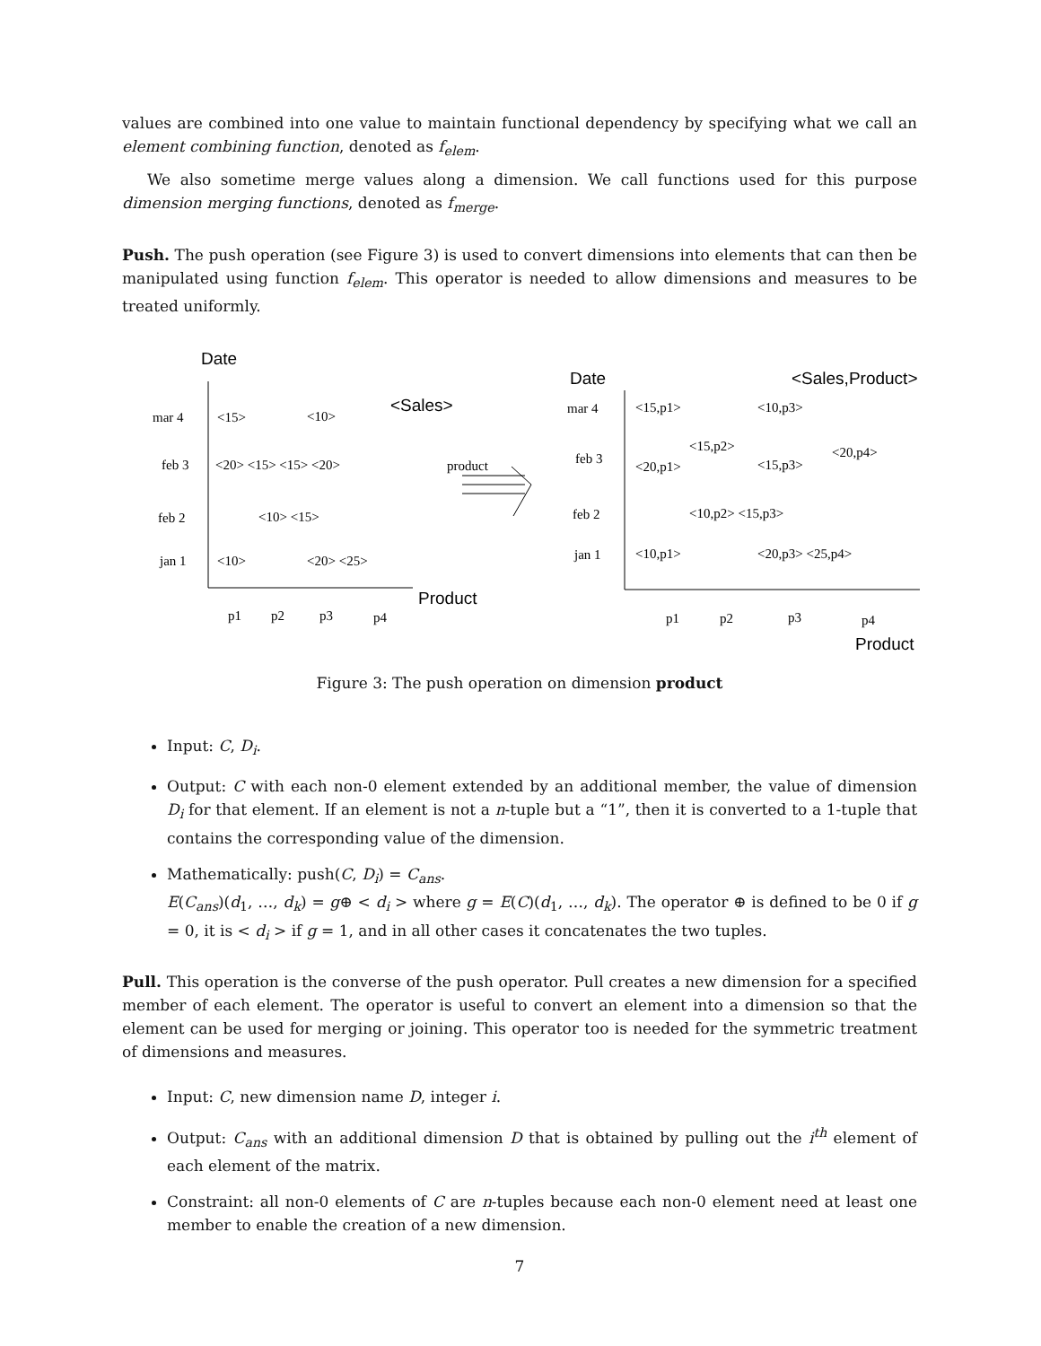values are combined into one value to maintain functional dependency by specifying what we call an element combining function, denoted as f<sub>elem</sub>.
We also sometime merge values along a dimension. We call functions used for this purpose dimension merging functions, denoted as f<sub>merge</sub>.
Push. The push operation (see Figure 3) is used to convert dimensions into elements that can then be manipulated using function f<sub>elem</sub>. This operator is needed to allow dimensions and measures to be treated uniformly.
Date
<Sales>
Product
Date
<Sales,Product>
Product
mar 4
<15>
<10>
feb 3
<20> <15> <15> <20>
product
feb 2
<10> <15>
jan 1
<10>
<20> <25>
p1
p2
p3
p4
mar 4
<15,p1>
<10,p3>
<15,p2>
<20,p4>
feb 3
<20,p1>
<15,p3>
feb 2
<10,p2> <15,p3>
jan 1
<10,p1>
<20,p3> <25,p4>
p1
p2
p3
p4
Figure 3: The push operation on dimension product
Input: C, D<sub>i</sub>.
Output: C with each non-0 element extended by an additional member, the value of dimension D<sub>i</sub> for that element. If an element is not a n-tuple but a “1”, then it is converted to a 1-tuple that contains the corresponding value of the dimension.
Mathematically: push(C, D<sub>i</sub>) = C<sub>ans</sub>.
E(C<sub>ans</sub>)(d<sub>1</sub>, …, d<sub>k</sub>) = g⊕ < d<sub>i</sub> > where g = E(C)(d<sub>1</sub>, …, d<sub>k</sub>). The operator ⊕ is defined to be 0 if g = 0, it is < d<sub>i</sub> > if g = 1, and in all other cases it concatenates the two tuples.
Pull. This operation is the converse of the push operator. Pull creates a new dimension for a specified member of each element. The operator is useful to convert an element into a dimension so that the element can be used for merging or joining. This operator too is needed for the symmetric treatment of dimensions and measures.
Input: C, new dimension name D, integer i.
Output: C<sub>ans</sub> with an additional dimension D that is obtained by pulling out the i<sup>th</sup> element of each element of the matrix.
Constraint: all non-0 elements of C are n-tuples because each non-0 element need at least one member to enable the creation of a new dimension.
7